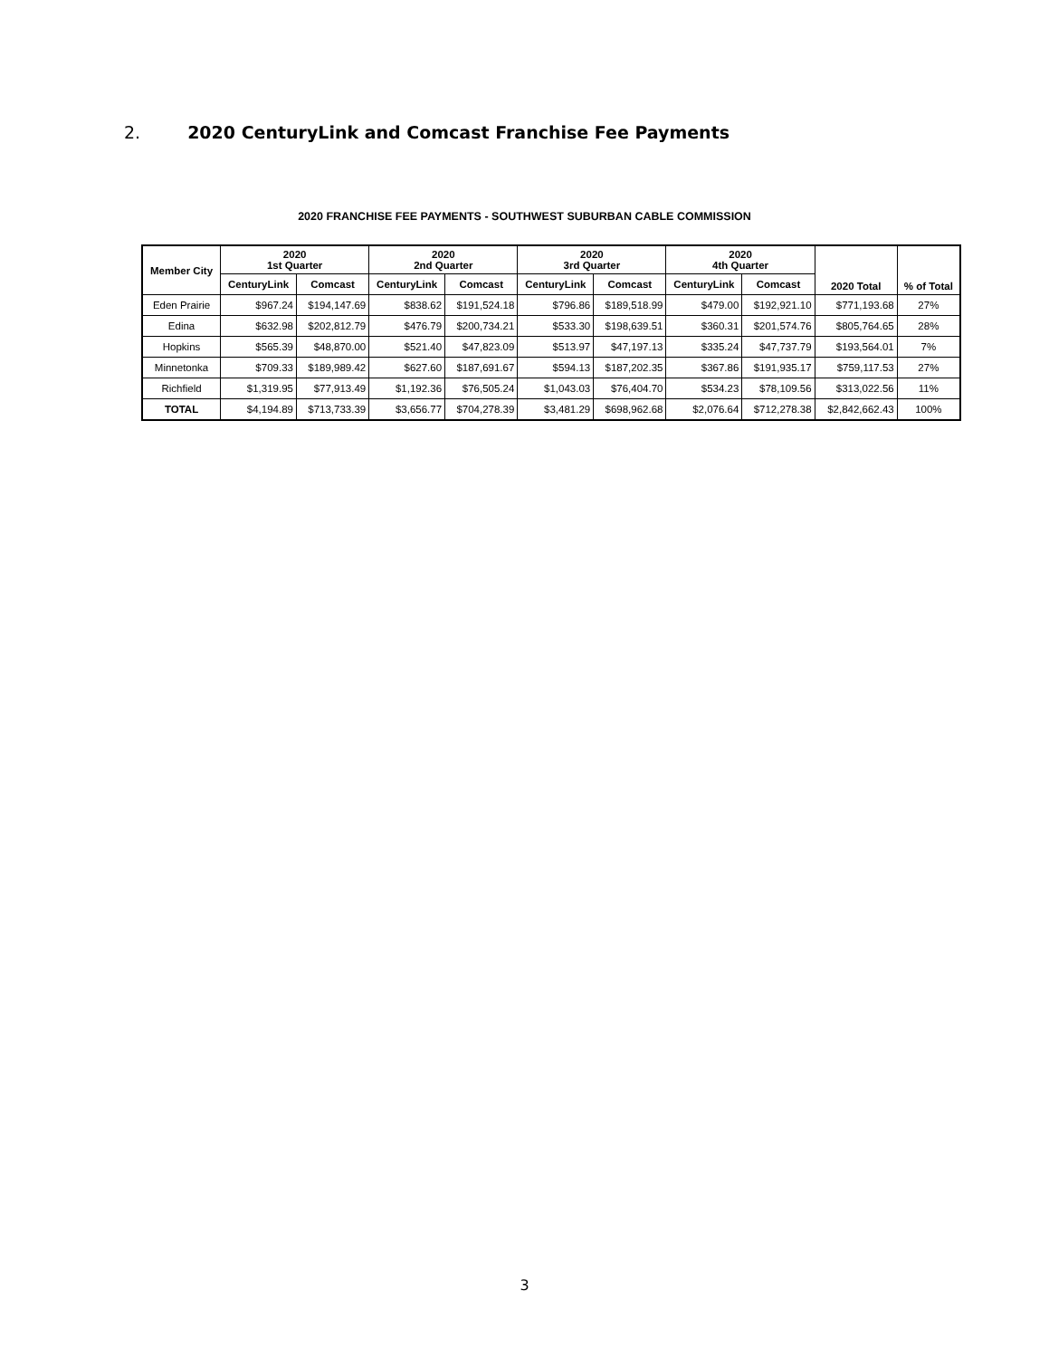2. 2020 CenturyLink and Comcast Franchise Fee Payments
2020 FRANCHISE FEE PAYMENTS - SOUTHWEST SUBURBAN CABLE COMMISSION
| Member City | 2020 1st Quarter | | 2020 2nd Quarter | | 2020 3rd Quarter | | 2020 4th Quarter | | 2020 Total | % of Total |
| --- | --- | --- | --- | --- | --- | --- | --- | --- | --- | --- |
| | CenturyLink | Comcast | CenturyLink | Comcast | CenturyLink | Comcast | CenturyLink | Comcast | | |
| Eden Prairie | $967.24 | $194,147.69 | $838.62 | $191,524.18 | $796.86 | $189,518.99 | $479.00 | $192,921.10 | $771,193.68 | 27% |
| Edina | $632.98 | $202,812.79 | $476.79 | $200,734.21 | $533.30 | $198,639.51 | $360.31 | $201,574.76 | $805,764.65 | 28% |
| Hopkins | $565.39 | $48,870.00 | $521.40 | $47,823.09 | $513.97 | $47,197.13 | $335.24 | $47,737.79 | $193,564.01 | 7% |
| Minnetonka | $709.33 | $189,989.42 | $627.60 | $187,691.67 | $594.13 | $187,202.35 | $367.86 | $191,935.17 | $759,117.53 | 27% |
| Richfield | $1,319.95 | $77,913.49 | $1,192.36 | $76,505.24 | $1,043.03 | $76,404.70 | $534.23 | $78,109.56 | $313,022.56 | 11% |
| TOTAL | $4,194.89 | $713,733.39 | $3,656.77 | $704,278.39 | $3,481.29 | $698,962.68 | $2,076.64 | $712,278.38 | $2,842,662.43 | 100% |
3